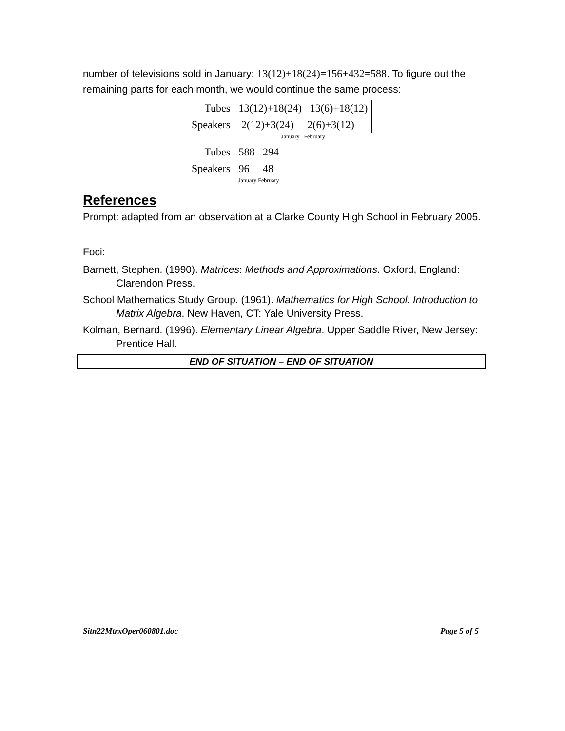number of televisions sold in January: 13(12)+18(24)=156+432=588. To figure out the remaining parts for each month, we would continue the same process:
| Tubes | 13(12)+18(24) 13(6)+18(12) |
| Speakers | 2(12)+3(24) 2(6)+3(12) |
| | January February |
| Tubes | 588 294 |
| Speakers | 96 48 |
| | January February |
References
Prompt: adapted from an observation at a Clarke County High School in February 2005.
Foci:
Barnett, Stephen. (1990). Matrices: Methods and Approximations. Oxford, England: Clarendon Press.
School Mathematics Study Group. (1961). Mathematics for High School: Introduction to Matrix Algebra. New Haven, CT: Yale University Press.
Kolman, Bernard. (1996). Elementary Linear Algebra. Upper Saddle River, New Jersey: Prentice Hall.
END OF SITUATION – END OF SITUATION
Sitn22MtrxOper060801.doc Page 5 of 5